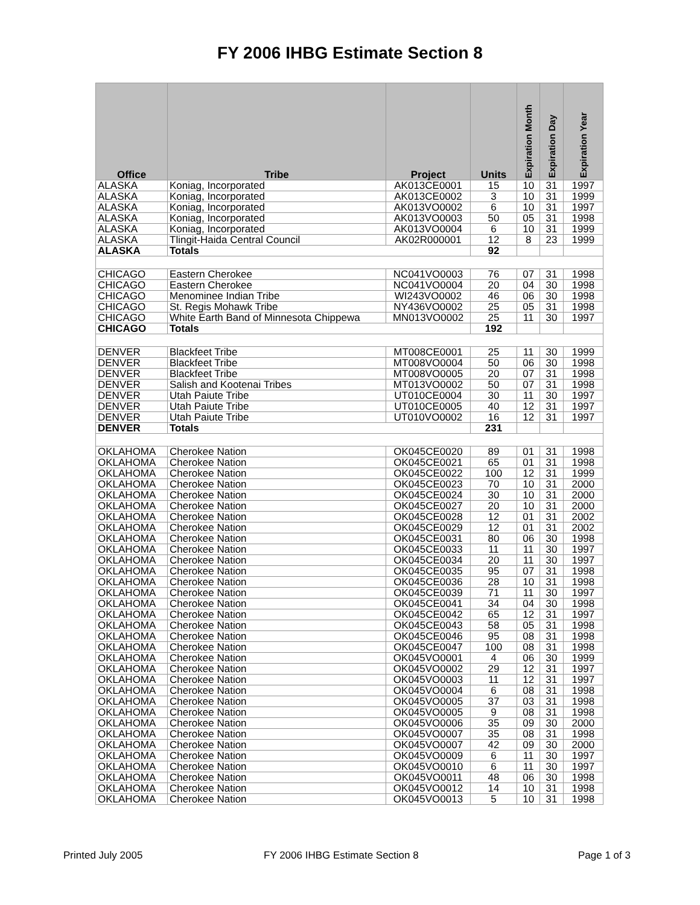FY 2006 IHBG Estimate Section 8
| Office | Tribe | Project | Units | Expiration Month | Expiration Day | Expiration Year |
| --- | --- | --- | --- | --- | --- | --- |
| ALASKA | Koniag, Incorporated | AK013CE0001 | 15 | 10 | 31 | 1997 |
| ALASKA | Koniag, Incorporated | AK013CE0002 | 3 | 10 | 31 | 1999 |
| ALASKA | Koniag, Incorporated | AK013VO0002 | 6 | 10 | 31 | 1997 |
| ALASKA | Koniag, Incorporated | AK013VO0003 | 50 | 05 | 31 | 1998 |
| ALASKA | Koniag, Incorporated | AK013VO0004 | 6 | 10 | 31 | 1999 |
| ALASKA | Tlingit-Haida Central Council | AK02R000001 | 12 | 8 | 23 | 1999 |
| ALASKA | Totals | | 92 | | | |
| CHICAGO | Eastern Cherokee | NC041VO0003 | 76 | 07 | 31 | 1998 |
| CHICAGO | Eastern Cherokee | NC041VO0004 | 20 | 04 | 30 | 1998 |
| CHICAGO | Menominee Indian Tribe | WI243VO0002 | 46 | 06 | 30 | 1998 |
| CHICAGO | St. Regis Mohawk Tribe | NY436VO0002 | 25 | 05 | 31 | 1998 |
| CHICAGO | White Earth Band of Minnesota Chippewa | MN013VO0002 | 25 | 11 | 30 | 1997 |
| CHICAGO | Totals | | 192 | | | |
| DENVER | Blackfeet Tribe | MT008CE0001 | 25 | 11 | 30 | 1999 |
| DENVER | Blackfeet Tribe | MT008VO0004 | 50 | 06 | 30 | 1998 |
| DENVER | Blackfeet Tribe | MT008VO0005 | 20 | 07 | 31 | 1998 |
| DENVER | Salish and Kootenai Tribes | MT013VO0002 | 50 | 07 | 31 | 1998 |
| DENVER | Utah Paiute Tribe | UT010CE0004 | 30 | 11 | 30 | 1997 |
| DENVER | Utah Paiute Tribe | UT010CE0005 | 40 | 12 | 31 | 1997 |
| DENVER | Utah Paiute Tribe | UT010VO0002 | 16 | 12 | 31 | 1997 |
| DENVER | Totals | | 231 | | | |
| OKLAHOMA | Cherokee Nation | OK045CE0020 | 89 | 01 | 31 | 1998 |
| OKLAHOMA | Cherokee Nation | OK045CE0021 | 65 | 01 | 31 | 1998 |
| OKLAHOMA | Cherokee Nation | OK045CE0022 | 100 | 12 | 31 | 1999 |
| OKLAHOMA | Cherokee Nation | OK045CE0023 | 70 | 10 | 31 | 2000 |
| OKLAHOMA | Cherokee Nation | OK045CE0024 | 30 | 10 | 31 | 2000 |
| OKLAHOMA | Cherokee Nation | OK045CE0027 | 20 | 10 | 31 | 2000 |
| OKLAHOMA | Cherokee Nation | OK045CE0028 | 12 | 01 | 31 | 2002 |
| OKLAHOMA | Cherokee Nation | OK045CE0029 | 12 | 01 | 31 | 2002 |
| OKLAHOMA | Cherokee Nation | OK045CE0031 | 80 | 06 | 30 | 1998 |
| OKLAHOMA | Cherokee Nation | OK045CE0033 | 11 | 11 | 30 | 1997 |
| OKLAHOMA | Cherokee Nation | OK045CE0034 | 20 | 11 | 30 | 1997 |
| OKLAHOMA | Cherokee Nation | OK045CE0035 | 95 | 07 | 31 | 1998 |
| OKLAHOMA | Cherokee Nation | OK045CE0036 | 28 | 10 | 31 | 1998 |
| OKLAHOMA | Cherokee Nation | OK045CE0039 | 71 | 11 | 30 | 1997 |
| OKLAHOMA | Cherokee Nation | OK045CE0041 | 34 | 04 | 30 | 1998 |
| OKLAHOMA | Cherokee Nation | OK045CE0042 | 65 | 12 | 31 | 1997 |
| OKLAHOMA | Cherokee Nation | OK045CE0043 | 58 | 05 | 31 | 1998 |
| OKLAHOMA | Cherokee Nation | OK045CE0046 | 95 | 08 | 31 | 1998 |
| OKLAHOMA | Cherokee Nation | OK045CE0047 | 100 | 08 | 31 | 1998 |
| OKLAHOMA | Cherokee Nation | OK045VO0001 | 4 | 06 | 30 | 1999 |
| OKLAHOMA | Cherokee Nation | OK045VO0002 | 29 | 12 | 31 | 1997 |
| OKLAHOMA | Cherokee Nation | OK045VO0003 | 11 | 12 | 31 | 1997 |
| OKLAHOMA | Cherokee Nation | OK045VO0004 | 6 | 08 | 31 | 1998 |
| OKLAHOMA | Cherokee Nation | OK045VO0005 | 37 | 03 | 31 | 1998 |
| OKLAHOMA | Cherokee Nation | OK045VO0005 | 9 | 08 | 31 | 1998 |
| OKLAHOMA | Cherokee Nation | OK045VO0006 | 35 | 09 | 30 | 2000 |
| OKLAHOMA | Cherokee Nation | OK045VO0007 | 35 | 08 | 31 | 1998 |
| OKLAHOMA | Cherokee Nation | OK045VO0007 | 42 | 09 | 30 | 2000 |
| OKLAHOMA | Cherokee Nation | OK045VO0009 | 6 | 11 | 30 | 1997 |
| OKLAHOMA | Cherokee Nation | OK045VO0010 | 6 | 11 | 30 | 1997 |
| OKLAHOMA | Cherokee Nation | OK045VO0011 | 48 | 06 | 30 | 1998 |
| OKLAHOMA | Cherokee Nation | OK045VO0012 | 14 | 10 | 31 | 1998 |
| OKLAHOMA | Cherokee Nation | OK045VO0013 | 5 | 10 | 31 | 1998 |
Printed July 2005
FY 2006 IHBG Estimate Section 8
Page 1 of 3